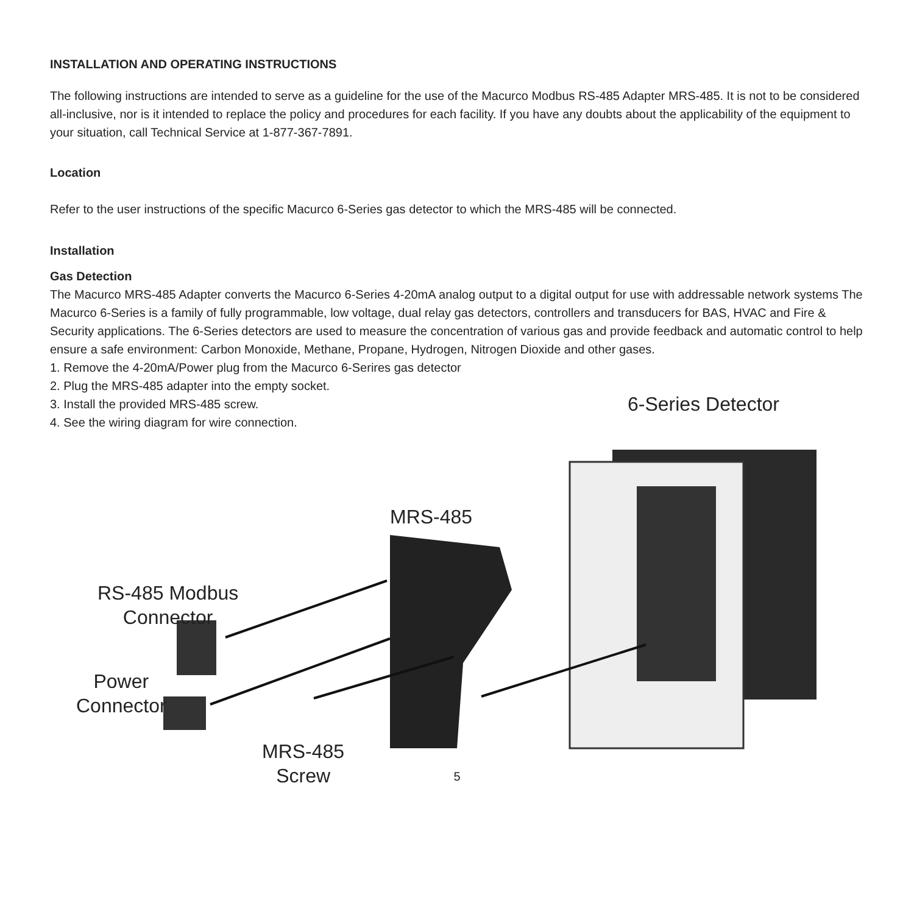INSTALLATION AND OPERATING INSTRUCTIONS
The following instructions are intended to serve as a guideline for the use of the Macurco Modbus RS-485 Adapter MRS-485. It is not to be considered all-inclusive, nor is it intended to replace the policy and procedures for each facility. If you have any doubts about the applicability of the equipment to your situation, call Technical Service at 1-877-367-7891.
Location
Refer to the user instructions of the specific Macurco 6-Series gas detector to which the MRS-485 will be connected.
Installation
Gas Detection
The Macurco MRS-485 Adapter converts the Macurco 6-Series 4-20mA analog output to a digital output for use with addressable network systems The Macurco 6-Series is a family of fully programmable, low voltage, dual relay gas detectors, controllers and transducers for BAS, HVAC and Fire & Security applications. The 6-Series detectors are used to measure the concentration of various gas and provide feedback and automatic control to help ensure a safe environment: Carbon Monoxide, Methane, Propane, Hydrogen, Nitrogen Dioxide and other gases.
1. Remove the 4-20mA/Power plug from the Macurco 6-Serires gas detector
2. Plug the MRS-485 adapter into the empty socket.
3. Install the provided MRS-485 screw.
4. See the wiring diagram for wire connection.
6-Series Detector
MRS-485
RS-485 Modbus
Connector
Power
Connector
MRS-485
Screw
5